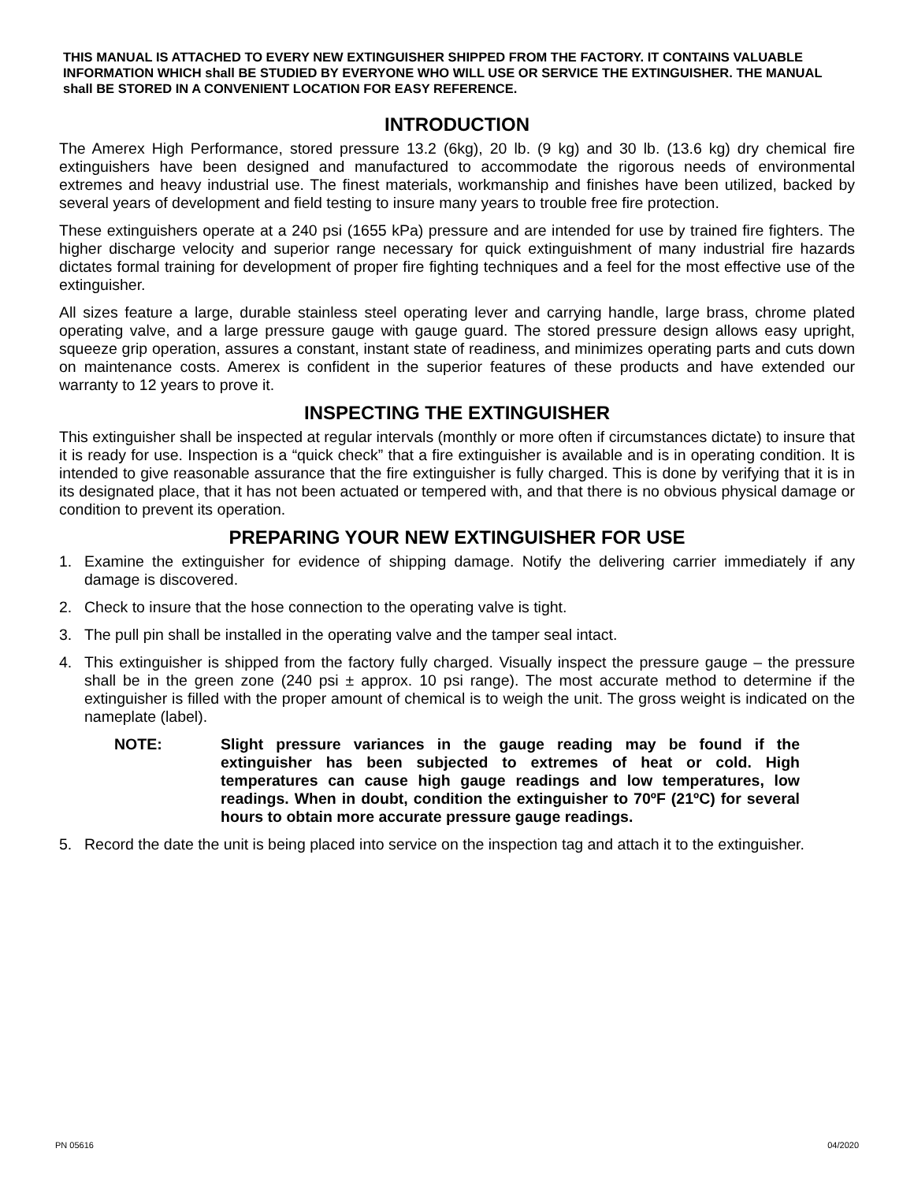THIS MANUAL IS ATTACHED TO EVERY NEW EXTINGUISHER SHIPPED FROM THE FACTORY. IT CONTAINS VALUABLE INFORMATION WHICH shall BE STUDIED BY EVERYONE WHO WILL USE OR SERVICE THE EXTINGUISHER. THE MANUAL shall BE STORED IN A CONVENIENT LOCATION FOR EASY REFERENCE.
INTRODUCTION
The Amerex High Performance, stored pressure 13.2 (6kg), 20 lb. (9 kg) and 30 lb. (13.6 kg) dry chemical fire extinguishers have been designed and manufactured to accommodate the rigorous needs of environmental extremes and heavy industrial use. The finest materials, workmanship and finishes have been utilized, backed by several years of development and field testing to insure many years to trouble free fire protection.
These extinguishers operate at a 240 psi (1655 kPa) pressure and are intended for use by trained fire fighters. The higher discharge velocity and superior range necessary for quick extinguishment of many industrial fire hazards dictates formal training for development of proper fire fighting techniques and a feel for the most effective use of the extinguisher.
All sizes feature a large, durable stainless steel operating lever and carrying handle, large brass, chrome plated operating valve, and a large pressure gauge with gauge guard. The stored pressure design allows easy upright, squeeze grip operation, assures a constant, instant state of readiness, and minimizes operating parts and cuts down on maintenance costs. Amerex is confident in the superior features of these products and have extended our warranty to 12 years to prove it.
INSPECTING THE EXTINGUISHER
This extinguisher shall be inspected at regular intervals (monthly or more often if circumstances dictate) to insure that it is ready for use. Inspection is a “quick check” that a fire extinguisher is available and is in operating condition. It is intended to give reasonable assurance that the fire extinguisher is fully charged. This is done by verifying that it is in its designated place, that it has not been actuated or tempered with, and that there is no obvious physical damage or condition to prevent its operation.
PREPARING YOUR NEW EXTINGUISHER FOR USE
1. Examine the extinguisher for evidence of shipping damage. Notify the delivering carrier immediately if any damage is discovered.
2. Check to insure that the hose connection to the operating valve is tight.
3. The pull pin shall be installed in the operating valve and the tamper seal intact.
4. This extinguisher is shipped from the factory fully charged. Visually inspect the pressure gauge – the pressure shall be in the green zone (240 psi ± approx. 10 psi range). The most accurate method to determine if the extinguisher is filled with the proper amount of chemical is to weigh the unit. The gross weight is indicated on the nameplate (label).
NOTE: Slight pressure variances in the gauge reading may be found if the extinguisher has been subjected to extremes of heat or cold. High temperatures can cause high gauge readings and low temperatures, low readings. When in doubt, condition the extinguisher to 70ºF (21ºC) for several hours to obtain more accurate pressure gauge readings.
5. Record the date the unit is being placed into service on the inspection tag and attach it to the extinguisher.
PN 05616 04/2020